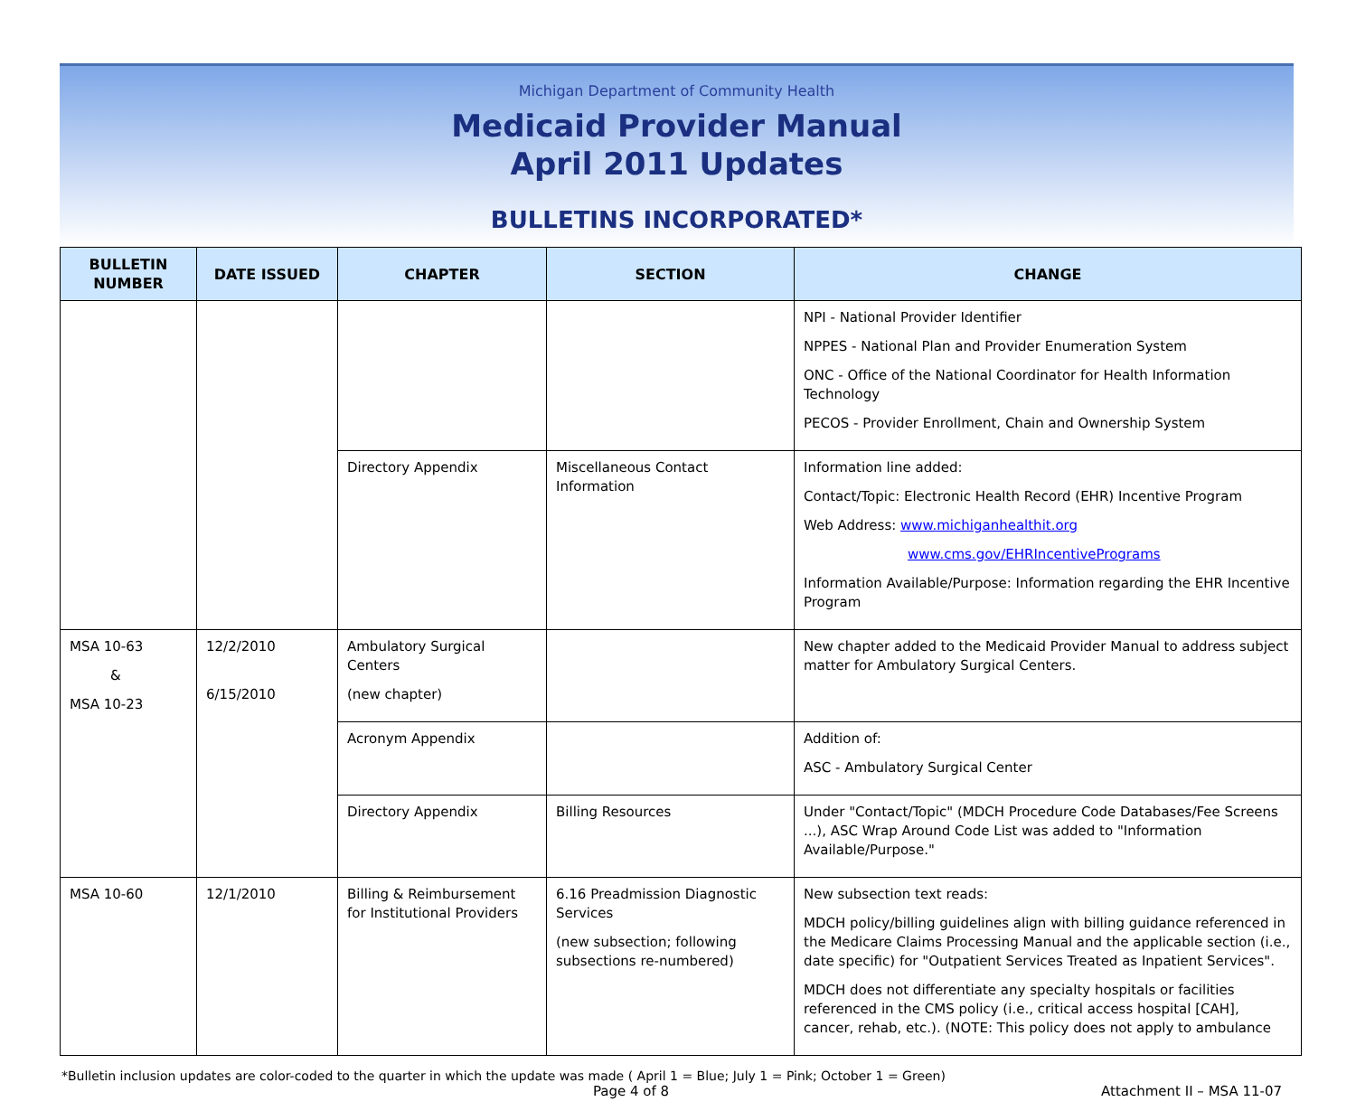Michigan Department of Community Health
Medicaid Provider Manual
April 2011 Updates
BULLETINS INCORPORATED*
| BULLETIN NUMBER | DATE ISSUED | CHAPTER | SECTION | CHANGE |
| --- | --- | --- | --- | --- |
| | | | | NPI - National Provider Identifier NPPES - National Plan and Provider Enumeration System ONC - Office of the National Coordinator for Health Information Technology PECOS - Provider Enrollment, Chain and Ownership System |
| | | Directory Appendix | Miscellaneous Contact Information | Information line added: Contact/Topic: Electronic Health Record (EHR) Incentive Program Web Address: www.michiganhealthit.org www.cms.gov/EHRIncentivePrograms Information Available/Purpose: Information regarding the EHR Incentive Program |
| MSA 10-63 & MSA 10-23 | 12/2/2010 6/15/2010 | Ambulatory Surgical Centers (new chapter) | | New chapter added to the Medicaid Provider Manual to address subject matter for Ambulatory Surgical Centers. |
| | | Acronym Appendix | | Addition of: ASC - Ambulatory Surgical Center |
| | | Directory Appendix | Billing Resources | Under "Contact/Topic" (MDCH Procedure Code Databases/Fee Screens ...), ASC Wrap Around Code List was added to "Information Available/Purpose." |
| MSA 10-60 | 12/1/2010 | Billing & Reimbursement for Institutional Providers | 6.16 Preadmission Diagnostic Services (new subsection; following subsections re-numbered) | New subsection text reads: MDCH policy/billing guidelines align with billing guidance referenced in the Medicare Claims Processing Manual and the applicable section (i.e., date specific) for "Outpatient Services Treated as Inpatient Services". MDCH does not differentiate any specialty hospitals or facilities referenced in the CMS policy (i.e., critical access hospital [CAH], cancer, rehab, etc.). (NOTE: This policy does not apply to ambulance |
*Bulletin inclusion updates are color-coded to the quarter in which the update was made ( April 1 = Blue; July 1 = Pink; October 1 = Green)
Page 4 of 8 Attachment II – MSA 11-07